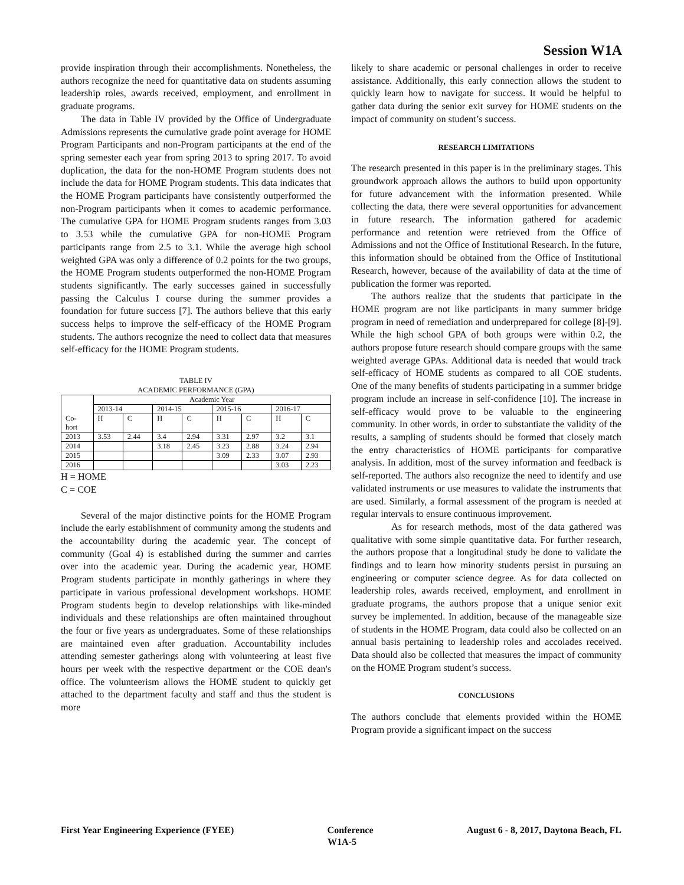Session W1A
provide inspiration through their accomplishments. Nonetheless, the authors recognize the need for quantitative data on students assuming leadership roles, awards received, employment, and enrollment in graduate programs.
The data in Table IV provided by the Office of Undergraduate Admissions represents the cumulative grade point average for HOME Program Participants and non-Program participants at the end of the spring semester each year from spring 2013 to spring 2017. To avoid duplication, the data for the non-HOME Program students does not include the data for HOME Program students. This data indicates that the HOME Program participants have consistently outperformed the non-Program participants when it comes to academic performance. The cumulative GPA for HOME Program students ranges from 3.03 to 3.53 while the cumulative GPA for non-HOME Program participants range from 2.5 to 3.1. While the average high school weighted GPA was only a difference of 0.2 points for the two groups, the HOME Program students outperformed the non-HOME Program students significantly. The early successes gained in successfully passing the Calculus I course during the summer provides a foundation for future success [7]. The authors believe that this early success helps to improve the self-efficacy of the HOME Program students. The authors recognize the need to collect data that measures self-efficacy for the HOME Program students.
TABLE IV
ACADEMIC PERFORMANCE (GPA)
| Co- hort | Academic Year | | | | | | | |
| --- | --- | --- | --- | --- | --- | --- | --- | --- |
| | 2013-14 | | 2014-15 | | 2015-16 | | 2016-17 | |
| | H | C | H | C | H | C | H | C |
| 2013 | 3.53 | 2.44 | 3.4 | 2.94 | 3.31 | 2.97 | 3.2 | 3.1 |
| 2014 | | | 3.18 | 2.45 | 3.23 | 2.88 | 3.24 | 2.94 |
| 2015 | | | | | 3.09 | 2.33 | 3.07 | 2.93 |
| 2016 | | | | | | | 3.03 | 2.23 |
H = HOME
C = COE
Several of the major distinctive points for the HOME Program include the early establishment of community among the students and the accountability during the academic year. The concept of community (Goal 4) is established during the summer and carries over into the academic year. During the academic year, HOME Program students participate in monthly gatherings in where they participate in various professional development workshops. HOME Program students begin to develop relationships with like-minded individuals and these relationships are often maintained throughout the four or five years as undergraduates. Some of these relationships are maintained even after graduation. Accountability includes attending semester gatherings along with volunteering at least five hours per week with the respective department or the COE dean's office. The volunteerism allows the HOME student to quickly get attached to the department faculty and staff and thus the student is more
likely to share academic or personal challenges in order to receive assistance. Additionally, this early connection allows the student to quickly learn how to navigate for success. It would be helpful to gather data during the senior exit survey for HOME students on the impact of community on student’s success.
RESEARCH LIMITATIONS
The research presented in this paper is in the preliminary stages. This groundwork approach allows the authors to build upon opportunity for future advancement with the information presented. While collecting the data, there were several opportunities for advancement in future research. The information gathered for academic performance and retention were retrieved from the Office of Admissions and not the Office of Institutional Research. In the future, this information should be obtained from the Office of Institutional Research, however, because of the availability of data at the time of publication the former was reported.
The authors realize that the students that participate in the HOME program are not like participants in many summer bridge program in need of remediation and underprepared for college [8]-[9]. While the high school GPA of both groups were within 0.2, the authors propose future research should compare groups with the same weighted average GPAs. Additional data is needed that would track self-efficacy of HOME students as compared to all COE students. One of the many benefits of students participating in a summer bridge program include an increase in self-confidence [10]. The increase in self-efficacy would prove to be valuable to the engineering community. In other words, in order to substantiate the validity of the results, a sampling of students should be formed that closely match the entry characteristics of HOME participants for comparative analysis. In addition, most of the survey information and feedback is self-reported. The authors also recognize the need to identify and use validated instruments or use measures to validate the instruments that are used. Similarly, a formal assessment of the program is needed at regular intervals to ensure continuous improvement.
As for research methods, most of the data gathered was qualitative with some simple quantitative data. For further research, the authors propose that a longitudinal study be done to validate the findings and to learn how minority students persist in pursuing an engineering or computer science degree. As for data collected on leadership roles, awards received, employment, and enrollment in graduate programs, the authors propose that a unique senior exit survey be implemented. In addition, because of the manageable size of students in the HOME Program, data could also be collected on an annual basis pertaining to leadership roles and accolades received. Data should also be collected that measures the impact of community on the HOME Program student’s success.
CONCLUSIONS
The authors conclude that elements provided within the HOME Program provide a significant impact on the success
First Year Engineering Experience (FYEE) Conference August 6 - 8, 2017, Daytona Beach, FL
W1A-5